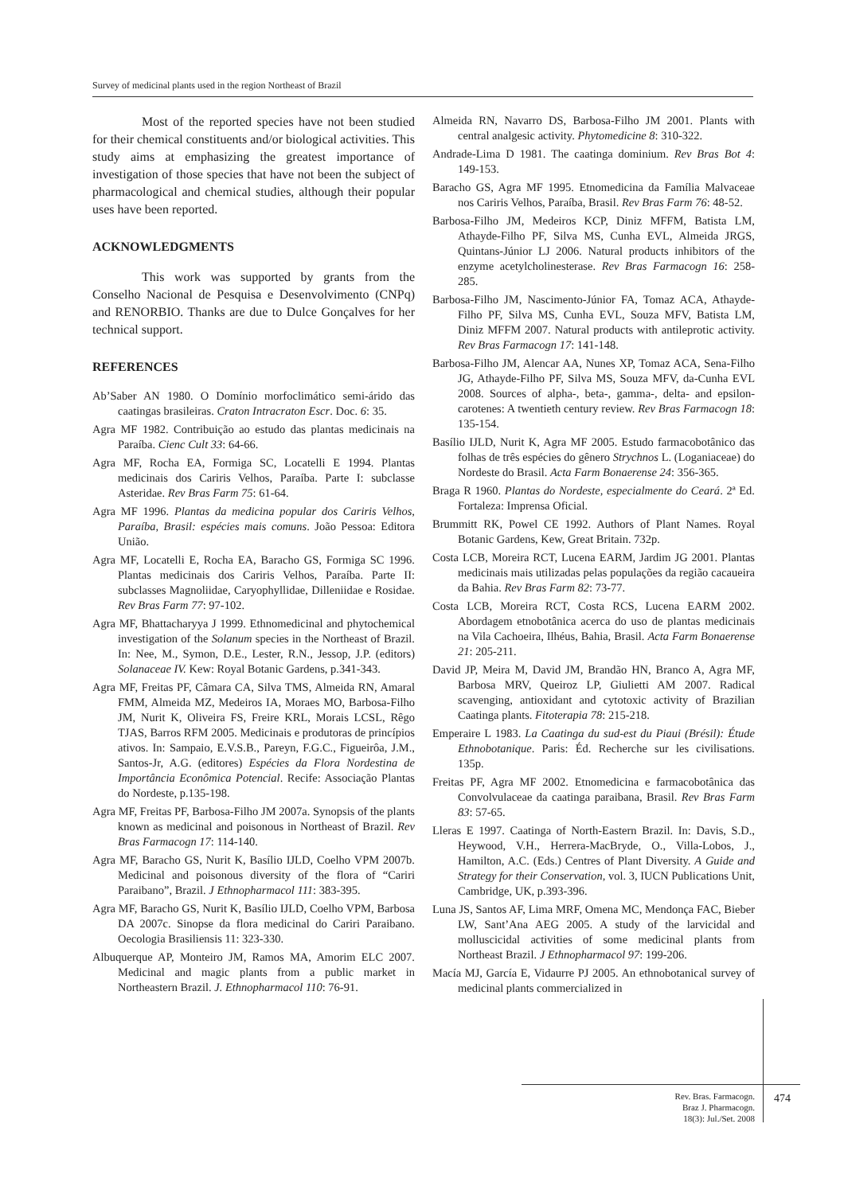Survey of medicinal plants used in the region Northeast of Brazil
Most of the reported species have not been studied for their chemical constituents and/or biological activities. This study aims at emphasizing the greatest importance of investigation of those species that have not been the subject of pharmacological and chemical studies, although their popular uses have been reported.
ACKNOWLEDGMENTS
This work was supported by grants from the Conselho Nacional de Pesquisa e Desenvolvimento (CNPq) and RENORBIO. Thanks are due to Dulce Gonçalves for her technical support.
REFERENCES
Ab’Saber AN 1980. O Domínio morfoclimático semi-árido das caatingas brasileiras. Craton Intracraton Escr. Doc. 6: 35.
Agra MF 1982. Contribuição ao estudo das plantas medicinais na Paraíba. Cienc Cult 33: 64-66.
Agra MF, Rocha EA, Formiga SC, Locatelli E 1994. Plantas medicinais dos Cariris Velhos, Paraíba. Parte I: subclasse Asteridae. Rev Bras Farm 75: 61-64.
Agra MF 1996. Plantas da medicina popular dos Cariris Velhos, Paraíba, Brasil: espécies mais comuns. João Pessoa: Editora União.
Agra MF, Locatelli E, Rocha EA, Baracho GS, Formiga SC 1996. Plantas medicinais dos Cariris Velhos, Paraíba. Parte II: subclasses Magnoliidae, Caryophyllidae, Dilleniidae e Rosidae. Rev Bras Farm 77: 97-102.
Agra MF, Bhattacharyya J 1999. Ethnomedicinal and phytochemical investigation of the Solanum species in the Northeast of Brazil. In: Nee, M., Symon, D.E., Lester, R.N., Jessop, J.P. (editors) Solanaceae IV. Kew: Royal Botanic Gardens, p.341-343.
Agra MF, Freitas PF, Câmara CA, Silva TMS, Almeida RN, Amaral FMM, Almeida MZ, Medeiros IA, Moraes MO, Barbosa-Filho JM, Nurit K, Oliveira FS, Freire KRL, Morais LCSL, Rêgo TJAS, Barros RFM 2005. Medicinais e produtoras de princípios ativos. In: Sampaio, E.V.S.B., Pareyn, F.G.C., Figueirôa, J.M., Santos-Jr, A.G. (editores) Espécies da Flora Nordestina de Importância Econômica Potencial. Recife: Associação Plantas do Nordeste, p.135-198.
Agra MF, Freitas PF, Barbosa-Filho JM 2007a. Synopsis of the plants known as medicinal and poisonous in Northeast of Brazil. Rev Bras Farmacogn 17: 114-140.
Agra MF, Baracho GS, Nurit K, Basílio IJLD, Coelho VPM 2007b. Medicinal and poisonous diversity of the flora of “Cariri Paraibano”, Brazil. J Ethnopharmacol 111: 383-395.
Agra MF, Baracho GS, Nurit K, Basílio IJLD, Coelho VPM, Barbosa DA 2007c. Sinopse da flora medicinal do Cariri Paraibano. Oecologia Brasiliensis 11: 323-330.
Albuquerque AP, Monteiro JM, Ramos MA, Amorim ELC 2007. Medicinal and magic plants from a public market in Northeastern Brazil. J. Ethnopharmacol 110: 76-91.
Almeida RN, Navarro DS, Barbosa-Filho JM 2001. Plants with central analgesic activity. Phytomedicine 8: 310-322.
Andrade-Lima D 1981. The caatinga dominium. Rev Bras Bot 4: 149-153.
Baracho GS, Agra MF 1995. Etnomedicina da Família Malvaceae nos Cariris Velhos, Paraíba, Brasil. Rev Bras Farm 76: 48-52.
Barbosa-Filho JM, Medeiros KCP, Diniz MFFM, Batista LM, Athayde-Filho PF, Silva MS, Cunha EVL, Almeida JRGS, Quintans-Júnior LJ 2006. Natural products inhibitors of the enzyme acetylcholinesterase. Rev Bras Farmacogn 16: 258-285.
Barbosa-Filho JM, Nascimento-Júnior FA, Tomaz ACA, Athayde-Filho PF, Silva MS, Cunha EVL, Souza MFV, Batista LM, Diniz MFFM 2007. Natural products with antileprotic activity. Rev Bras Farmacogn 17: 141-148.
Barbosa-Filho JM, Alencar AA, Nunes XP, Tomaz ACA, Sena-Filho JG, Athayde-Filho PF, Silva MS, Souza MFV, da-Cunha EVL 2008. Sources of alpha-, beta-, gamma-, delta- and epsilon-carotenes: A twentieth century review. Rev Bras Farmacogn 18: 135-154.
Basílio IJLD, Nurit K, Agra MF 2005. Estudo farmacobotânico das folhas de três espécies do gênero Strychnos L. (Loganiaceae) do Nordeste do Brasil. Acta Farm Bonaerense 24: 356-365.
Braga R 1960. Plantas do Nordeste, especialmente do Ceará. 2ª Ed. Fortaleza: Imprensa Oficial.
Brummitt RK, Powel CE 1992. Authors of Plant Names. Royal Botanic Gardens, Kew, Great Britain. 732p.
Costa LCB, Moreira RCT, Lucena EARM, Jardim JG 2001. Plantas medicinais mais utilizadas pelas populações da região cacaueira da Bahia. Rev Bras Farm 82: 73-77.
Costa LCB, Moreira RCT, Costa RCS, Lucena EARM 2002. Abordagem etnobotânica acerca do uso de plantas medicinais na Vila Cachoeira, Ilhéus, Bahia, Brasil. Acta Farm Bonaerense 21: 205-211.
David JP, Meira M, David JM, Brandão HN, Branco A, Agra MF, Barbosa MRV, Queiroz LP, Giulietti AM 2007. Radical scavenging, antioxidant and cytotoxic activity of Brazilian Caatinga plants. Fitoterapia 78: 215-218.
Emperaire L 1983. La Caatinga du sud-est du Piaui (Brésil): Étude Ethnobotanique. Paris: Éd. Recherche sur les civilisations. 135p.
Freitas PF, Agra MF 2002. Etnomedicina e farmacobotânica das Convolvulaceae da caatinga paraibana, Brasil. Rev Bras Farm 83: 57-65.
Lleras E 1997. Caatinga of North-Eastern Brazil. In: Davis, S.D., Heywood, V.H., Herrera-MacBryde, O., Villa-Lobos, J., Hamilton, A.C. (Eds.) Centres of Plant Diversity. A Guide and Strategy for their Conservation, vol. 3, IUCN Publications Unit, Cambridge, UK, p.393-396.
Luna JS, Santos AF, Lima MRF, Omena MC, Mendonça FAC, Bieber LW, Sant’Ana AEG 2005. A study of the larvicidal and molluscicidal activities of some medicinal plants from Northeast Brazil. J Ethnopharmacol 97: 199-206.
Macía MJ, García E, Vidaurre PJ 2005. An ethnobotanical survey of medicinal plants commercialized in
Rev. Bras. Farmacogn.
Braz J. Pharmacogn.
18(3): Jul./Set. 2008
474